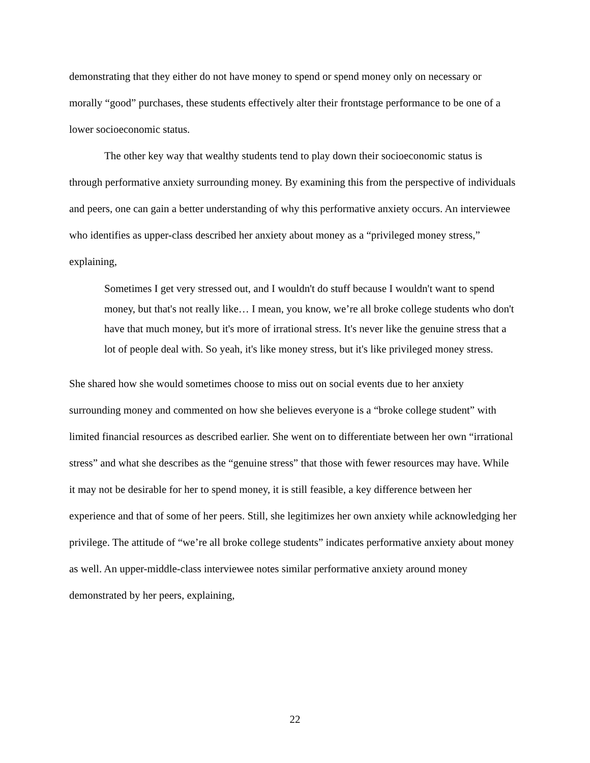demonstrating that they either do not have money to spend or spend money only on necessary or morally “good” purchases, these students effectively alter their frontstage performance to be one of a lower socioeconomic status.
The other key way that wealthy students tend to play down their socioeconomic status is through performative anxiety surrounding money. By examining this from the perspective of individuals and peers, one can gain a better understanding of why this performative anxiety occurs. An interviewee who identifies as upper-class described her anxiety about money as a “privileged money stress,” explaining,
Sometimes I get very stressed out, and I wouldn't do stuff because I wouldn't want to spend money, but that's not really like… I mean, you know, we’re all broke college students who don't have that much money, but it's more of irrational stress. It's never like the genuine stress that a lot of people deal with. So yeah, it's like money stress, but it's like privileged money stress.
She shared how she would sometimes choose to miss out on social events due to her anxiety surrounding money and commented on how she believes everyone is a “broke college student” with limited financial resources as described earlier. She went on to differentiate between her own “irrational stress” and what she describes as the “genuine stress” that those with fewer resources may have. While it may not be desirable for her to spend money, it is still feasible, a key difference between her experience and that of some of her peers. Still, she legitimizes her own anxiety while acknowledging her privilege. The attitude of “we’re all broke college students” indicates performative anxiety about money as well. An upper-middle-class interviewee notes similar performative anxiety around money demonstrated by her peers, explaining,
22